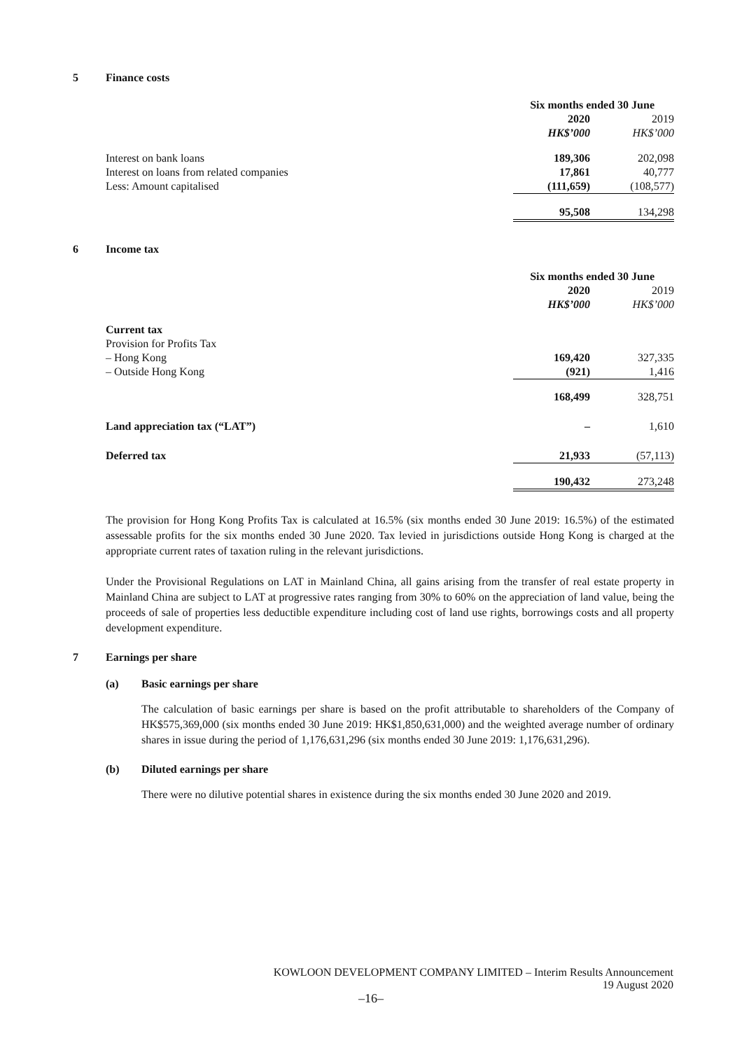5 Finance costs
| | Six months ended 30 June | |
| --- | --- | --- |
| | 2020 | 2019 |
| | HK$’000 | HK$’000 |
| Interest on bank loans | 189,306 | 202,098 |
| Interest on loans from related companies | 17,861 | 40,777 |
| Less: Amount capitalised | (111,659) | (108,577) |
| | 95,508 | 134,298 |
6 Income tax
| | Six months ended 30 June | |
| --- | --- | --- |
| | 2020 | 2019 |
| | HK$’000 | HK$’000 |
| Current tax | | |
| Provision for Profits Tax | | |
| – Hong Kong | 169,420 | 327,335 |
| – Outside Hong Kong | (921) | 1,416 |
| | 168,499 | 328,751 |
| Land appreciation tax (“LAT”) | – | 1,610 |
| Deferred tax | 21,933 | (57,113) |
| | 190,432 | 273,248 |
The provision for Hong Kong Profits Tax is calculated at 16.5% (six months ended 30 June 2019: 16.5%) of the estimated assessable profits for the six months ended 30 June 2020. Tax levied in jurisdictions outside Hong Kong is charged at the appropriate current rates of taxation ruling in the relevant jurisdictions.
Under the Provisional Regulations on LAT in Mainland China, all gains arising from the transfer of real estate property in Mainland China are subject to LAT at progressive rates ranging from 30% to 60% on the appreciation of land value, being the proceeds of sale of properties less deductible expenditure including cost of land use rights, borrowings costs and all property development expenditure.
7 Earnings per share
(a) Basic earnings per share
The calculation of basic earnings per share is based on the profit attributable to shareholders of the Company of HK$575,369,000 (six months ended 30 June 2019: HK$1,850,631,000) and the weighted average number of ordinary shares in issue during the period of 1,176,631,296 (six months ended 30 June 2019: 1,176,631,296).
(b) Diluted earnings per share
There were no dilutive potential shares in existence during the six months ended 30 June 2020 and 2019.
KOWLOON DEVELOPMENT COMPANY LIMITED – Interim Results Announcement
19 August 2020
–16–